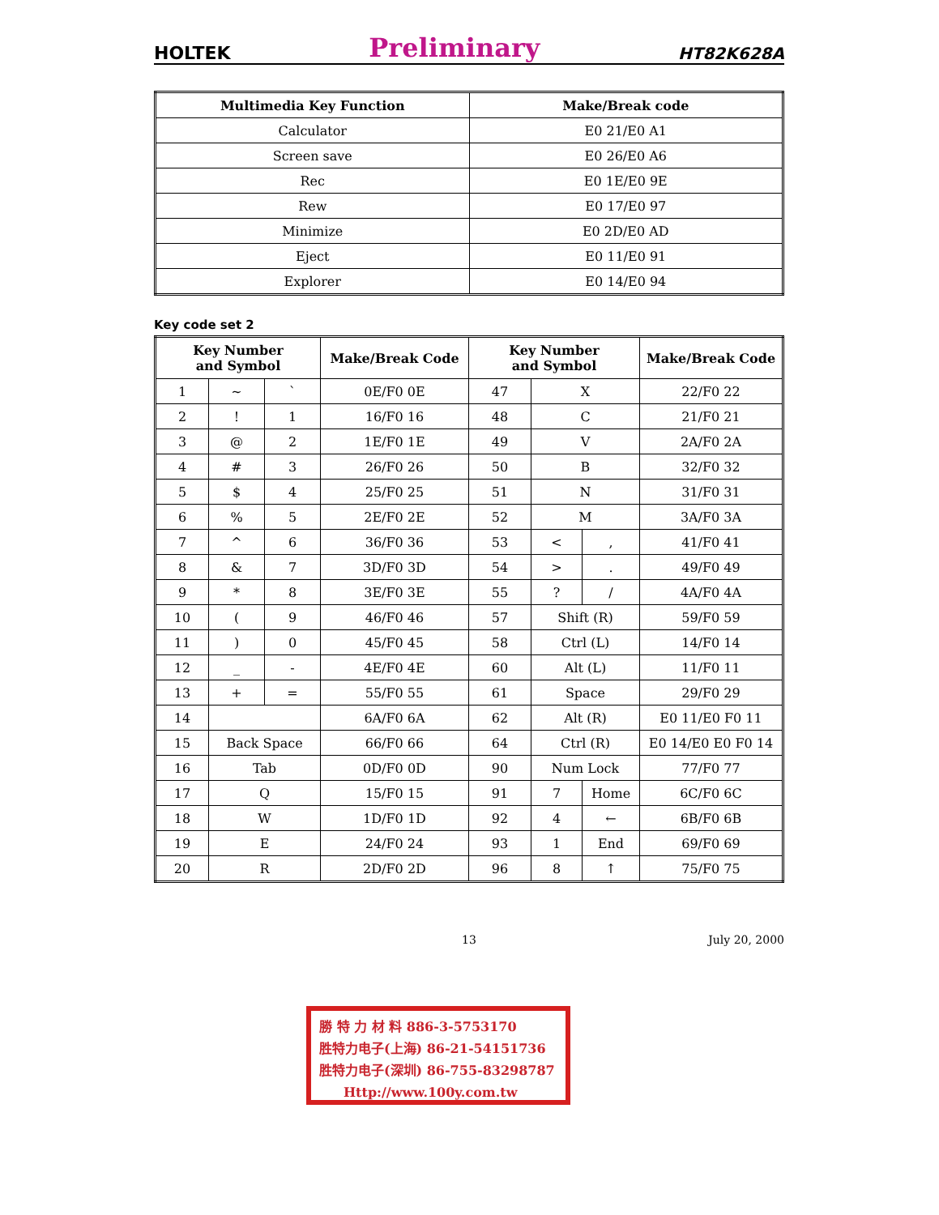HOLTEK Preliminary HT82K628A
| Multimedia Key Function | Make/Break code |
| --- | --- |
| Calculator | E0 21/E0 A1 |
| Screen save | E0 26/E0 A6 |
| Rec | E0 1E/E0 9E |
| Rew | E0 17/E0 97 |
| Minimize | E0 2D/E0 AD |
| Eject | E0 11/E0 91 |
| Explorer | E0 14/E0 94 |
Key code set 2
| Key Number and Symbol | | | Make/Break Code | Key Number and Symbol | | | Make/Break Code |
| --- | --- | --- | --- | --- | --- | --- | --- |
| 1 | ~ | ` | 0E/F0 0E | 47 | X | | 22/F0 22 |
| 2 | ! | 1 | 16/F0 16 | 48 | C | | 21/F0 21 |
| 3 | @ | 2 | 1E/F0 1E | 49 | V | | 2A/F0 2A |
| 4 | # | 3 | 26/F0 26 | 50 | B | | 32/F0 32 |
| 5 | $ | 4 | 25/F0 25 | 51 | N | | 31/F0 31 |
| 6 | % | 5 | 2E/F0 2E | 52 | M | | 3A/F0 3A |
| 7 | ^ | 6 | 36/F0 36 | 53 | < | , | 41/F0 41 |
| 8 | & | 7 | 3D/F0 3D | 54 | > | . | 49/F0 49 |
| 9 | * | 8 | 3E/F0 3E | 55 | ? | / | 4A/F0 4A |
| 10 | ( | 9 | 46/F0 46 | 57 | Shift (R) | | 59/F0 59 |
| 11 | ) | 0 | 45/F0 45 | 58 | Ctrl (L) | | 14/F0 14 |
| 12 | _ | - | 4E/F0 4E | 60 | Alt (L) | | 11/F0 11 |
| 13 | + | = | 55/F0 55 | 61 | Space | | 29/F0 29 |
| 14 | | | 6A/F0 6A | 62 | Alt (R) | | E0 11/E0 F0 11 |
| 15 | Back Space | | 66/F0 66 | 64 | Ctrl (R) | | E0 14/E0 E0 F0 14 |
| 16 | Tab | | 0D/F0 0D | 90 | Num Lock | | 77/F0 77 |
| 17 | Q | | 15/F0 15 | 91 | 7 | Home | 6C/F0 6C |
| 18 | W | | 1D/F0 1D | 92 | 4 | ← | 6B/F0 6B |
| 19 | E | | 24/F0 24 | 93 | 1 | End | 69/F0 69 |
| 20 | R | | 2D/F0 2D | 96 | 8 | ↑ | 75/F0 75 |
13 July 20, 2000
勝 特 力 材 料 886-3-5753170
胜特力电子(上海) 86-21-54151736
胜特力电子(深圳) 86-755-83298787
Http://www.100y.com.tw